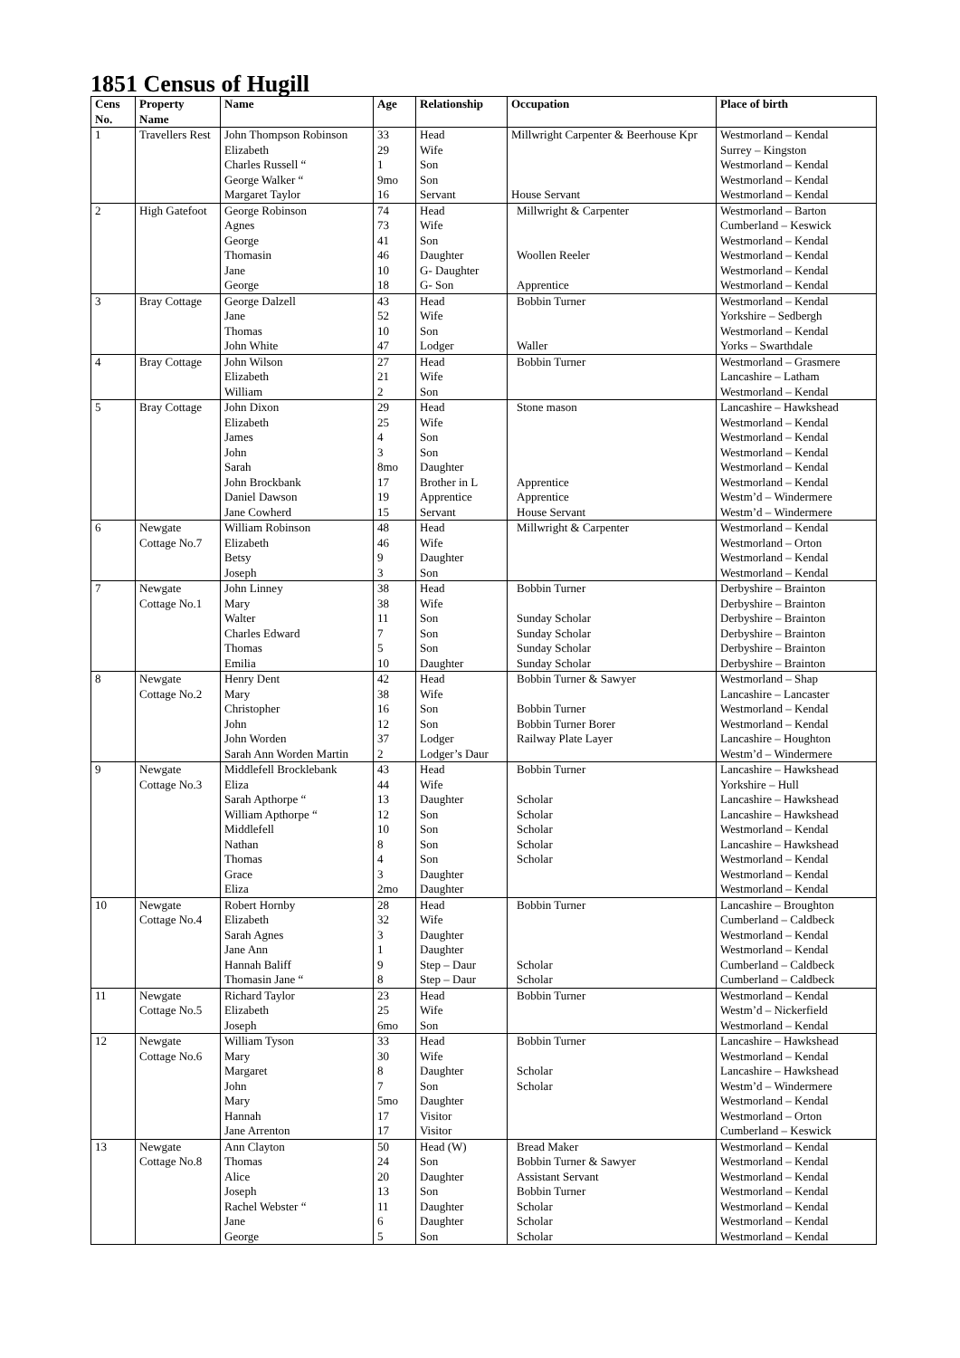1851 Census of Hugill
| Cens No. | Property Name | Name | Age | Relationship | Occupation | Place of birth |
| --- | --- | --- | --- | --- | --- | --- |
| 1 | Travellers Rest | John Thompson Robinson Elizabeth Charles Russell “ George Walker “ Margaret Taylor | 33 29 1 9mo 16 | Head Wife Son Son Servant | Millwright Carpenter & Beerhouse Kpr House Servant | Westmorland – Kendal Surrey – Kingston Westmorland – Kendal Westmorland – Kendal Westmorland – Kendal |
| 2 | High Gatefoot | George Robinson Agnes George Thomasin Jane George | 74 73 41 46 10 18 | Head Wife Son Daughter G- Daughter G- Son | Millwright & Carpenter Woollen Reeler Apprentice | Westmorland – Barton Cumberland – Keswick Westmorland – Kendal Westmorland – Kendal Westmorland – Kendal Westmorland – Kendal |
| 3 | Bray Cottage | George Dalzell Jane Thomas John White | 43 52 10 47 | Head Wife Son Lodger | Bobbin Turner Waller | Westmorland – Kendal Yorkshire – Sedbergh Westmorland – Kendal Yorks – Swarthdale |
| 4 | Bray Cottage | John Wilson Elizabeth William | 27 21 2 | Head Wife Son | Bobbin Turner | Westmorland – Grasmere Lancashire – Latham Westmorland – Kendal |
| 5 | Bray Cottage | John Dixon Elizabeth James John Sarah John Brockbank Daniel Dawson Jane Cowherd | 29 25 4 3 8mo 17 19 15 | Head Wife Son Son Daughter Brother in L Apprentice Servant | Stone mason Apprentice Apprentice House Servant | Lancashire – Hawkshead Westmorland – Kendal Westmorland – Kendal Westmorland – Kendal Westmorland – Kendal Westmorland – Kendal Westm’d – Windermere Westm’d – Windermere |
| 6 | Newgate Cottage No.7 | William Robinson Elizabeth Betsy Joseph | 48 46 9 3 | Head Wife Daughter Son | Millwright & Carpenter | Westmorland – Kendal Westmorland – Orton Westmorland – Kendal Westmorland – Kendal |
| 7 | Newgate Cottage No.1 | John Linney Mary Walter Charles Edward Thomas Emilia | 38 38 11 7 5 10 | Head Wife Son Son Son Daughter | Bobbin Turner Sunday Scholar Sunday Scholar Sunday Scholar Sunday Scholar | Derbyshire – Brainton Derbyshire – Brainton Derbyshire – Brainton Derbyshire – Brainton Derbyshire – Brainton Derbyshire – Brainton |
| 8 | Newgate Cottage No.2 | Henry Dent Mary Christopher John John Worden Sarah Ann Worden Martin | 42 38 16 12 37 2 | Head Wife Son Son Lodger Lodger’s Daur | Bobbin Turner & Sawyer Bobbin Turner Bobbin Turner Borer Railway Plate Layer | Westmorland – Shap Lancashire – Lancaster Westmorland – Kendal Westmorland – Kendal Lancashire – Houghton Westm’d – Windermere |
| 9 | Newgate Cottage No.3 | Middlefell Brocklebank Eliza Sarah Apthorpe “ William Apthorpe “ Middlefell Nathan Thomas Grace Eliza | 43 44 13 12 10 8 4 3 2mo | Head Wife Daughter Son Son Son Son Daughter Daughter | Bobbin Turner Scholar Scholar Scholar Scholar Scholar | Lancashire – Hawkshead Yorkshire – Hull Lancashire – Hawkshead Lancashire – Hawkshead Westmorland – Kendal Lancashire – Hawkshead Westmorland – Kendal Westmorland – Kendal Westmorland – Kendal |
| 10 | Newgate Cottage No.4 | Robert Hornby Elizabeth Sarah Agnes Jane Ann Hannah Baliff Thomasin Jane “ | 28 32 3 1 9 8 | Head Wife Daughter Daughter Step – Daur Step – Daur | Bobbin Turner Scholar Scholar | Lancashire – Broughton Cumberland – Caldbeck Westmorland – Kendal Westmorland – Kendal Cumberland – Caldbeck Cumberland – Caldbeck |
| 11 | Newgate Cottage No.5 | Richard Taylor Elizabeth Joseph | 23 25 6mo | Head Wife Son | Bobbin Turner | Westmorland – Kendal Westm’d – Nickerfield Westmorland – Kendal |
| 12 | Newgate Cottage No.6 | William Tyson Mary Margaret John Mary Hannah Jane Arrenton | 33 30 8 7 5mo 17 17 | Head Wife Daughter Son Daughter Visitor Visitor | Bobbin Turner Scholar Scholar | Lancashire – Hawkshead Westmorland – Kendal Lancashire – Hawkshead Westm’d – Windermere Westmorland – Kendal Westmorland – Orton Cumberland – Keswick |
| 13 | Newgate Cottage No.8 | Ann Clayton Thomas Alice Joseph Rachel Webster “ Jane George | 50 24 20 13 11 6 5 | Head (W) Son Daughter Son Daughter Daughter Son | Bread Maker Bobbin Turner & Sawyer Assistant Servant Bobbin Turner Scholar Scholar Scholar | Westmorland – Kendal Westmorland – Kendal Westmorland – Kendal Westmorland – Kendal Westmorland – Kendal Westmorland – Kendal Westmorland – Kendal |